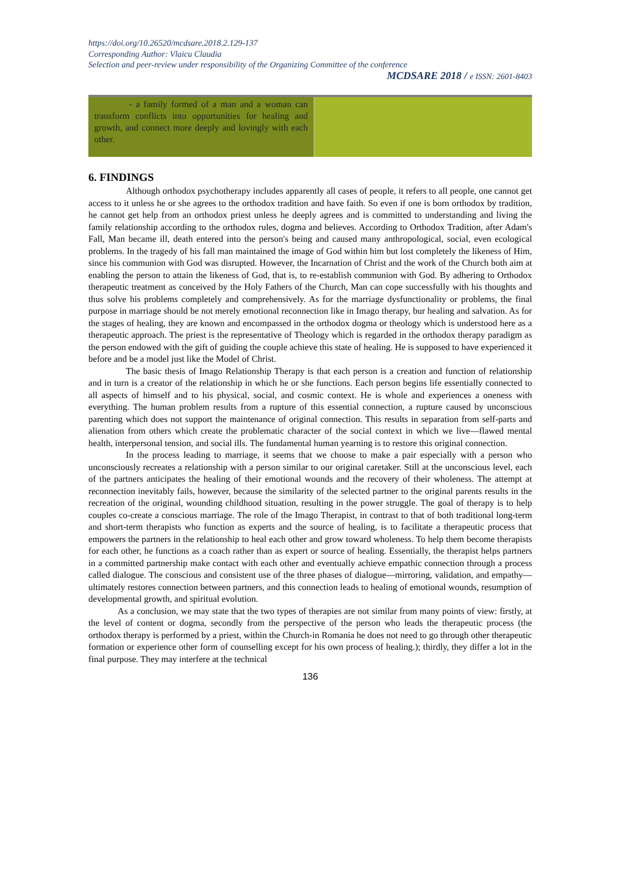https://doi.org/10.26520/mcdsare.2018.2.129-137
Corresponding Author: Vlaicu Claudia
Selection and peer-review under responsibility of the Organizing Committee of the conference
MCDSARE 2018 / e ISSN: 2601-8403
| - a family formed of a man and a woman can transform conflicts into opportunities for healing and growth, and connect more deeply and lovingly with each other. | |
6. FINDINGS
Although orthodox psychotherapy includes apparently all cases of people, it refers to all people, one cannot get access to it unless he or she agrees to the orthodox tradition and have faith. So even if one is born orthodox by tradition, he cannot get help from an orthodox priest unless he deeply agrees and is committed to understanding and living the family relationship according to the orthodox rules, dogma and believes. According to Orthodox Tradition, after Adam's Fall, Man became ill, death entered into the person's being and caused many anthropological, social, even ecological problems. In the tragedy of his fall man maintained the image of God within him but lost completely the likeness of Him, since his communion with God was disrupted. However, the Incarnation of Christ and the work of the Church both aim at enabling the person to attain the likeness of God, that is, to re-establish communion with God. By adhering to Orthodox therapeutic treatment as conceived by the Holy Fathers of the Church, Man can cope successfully with his thoughts and thus solve his problems completely and comprehensively. As for the marriage dysfunctionality or problems, the final purpose in marriage should be not merely emotional reconnection like in Imago therapy, bur healing and salvation. As for the stages of healing, they are known and encompassed in the orthodox dogma or theology which is understood here as a therapeutic approach. The priest is the representative of Theology which is regarded in the orthodox therapy paradigm as the person endowed with the gift of guiding the couple achieve this state of healing. He is supposed to have experienced it before and be a model just like the Model of Christ.
The basic thesis of Imago Relationship Therapy is that each person is a creation and function of relationship and in turn is a creator of the relationship in which he or she functions. Each person begins life essentially connected to all aspects of himself and to his physical, social, and cosmic context. He is whole and experiences a oneness with everything. The human problem results from a rupture of this essential connection, a rupture caused by unconscious parenting which does not support the maintenance of original connection. This results in separation from self-parts and alienation from others which create the problematic character of the social context in which we live—flawed mental health, interpersonal tension, and social ills. The fundamental human yearning is to restore this original connection.
In the process leading to marriage, it seems that we choose to make a pair especially with a person who unconsciously recreates a relationship with a person similar to our original caretaker. Still at the unconscious level, each of the partners anticipates the healing of their emotional wounds and the recovery of their wholeness. The attempt at reconnection inevitably fails, however, because the similarity of the selected partner to the original parents results in the recreation of the original, wounding childhood situation, resulting in the power struggle. The goal of therapy is to help couples co-create a conscious marriage. The role of the Imago Therapist, in contrast to that of both traditional long-term and short-term therapists who function as experts and the source of healing, is to facilitate a therapeutic process that empowers the partners in the relationship to heal each other and grow toward wholeness. To help them become therapists for each other, he functions as a coach rather than as expert or source of healing. Essentially, the therapist helps partners in a committed partnership make contact with each other and eventually achieve empathic connection through a process called dialogue. The conscious and consistent use of the three phases of dialogue—mirroring, validation, and empathy—ultimately restores connection between partners, and this connection leads to healing of emotional wounds, resumption of developmental growth, and spiritual evolution.
As a conclusion, we may state that the two types of therapies are not similar from many points of view: firstly, at the level of content or dogma, secondly from the perspective of the person who leads the therapeutic process (the orthodox therapy is performed by a priest, within the Church-in Romania he does not need to go through other therapeutic formation or experience other form of counselling except for his own process of healing.); thirdly, they differ a lot in the final purpose. They may interfere at the technical
136